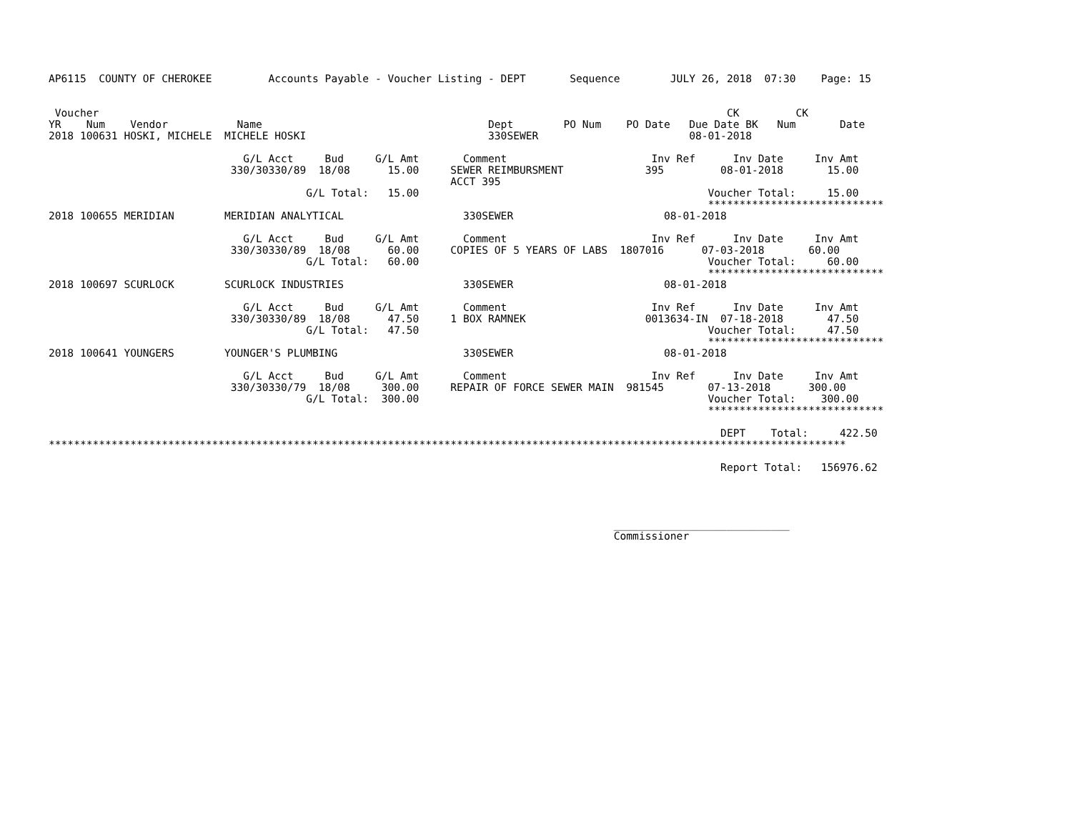AP6115  COUNTY OF CHEROKEE         Accounts Payable - Voucher Listing - DEPT       Sequence        JULY 26, 2018  07:30    Page: 15


 Voucher                                                                                                    CK         CK
YR    Num    Vendor           Name                                    Dept        PO Num    PO Date   Due Date BK   Num       Date
2018 100631 HOSKI, MICHELE  MICHELE HOSKI                             330SEWER                        08-01-2018

                               G/L Acct     Bud     G/L Amt       Comment                       Inv Ref      Inv Date     Inv Amt
                             330/30330/89  18/08      15.00     SEWER REIMBURSMENT             395         08-01-2018       15.00
                                                                ACCT 395
                                         G/L Total:   15.00                                              Voucher Total:     15.00
                                                                                                         ****************************
2018 100655 MERIDIAN        MERIDIAN ANALYTICAL                   330SEWER                        08-01-2018

                               G/L Acct     Bud     G/L Amt       Comment                       Inv Ref      Inv Date     Inv Amt
                             330/30330/89  18/08      60.00     COPIES OF 5 YEARS OF LABS  1807016      07-03-2018       60.00
                                         G/L Total:   60.00                                              Voucher Total:     60.00
                                                                                                         ****************************
2018 100697 SCURLOCK        SCURLOCK INDUSTRIES                   330SEWER                        08-01-2018

                               G/L Acct     Bud     G/L Amt       Comment                       Inv Ref      Inv Date     Inv Amt
                             330/30330/89  18/08      47.50     1 BOX RAMNEK                   0013634-IN  07-18-2018       47.50
                                         G/L Total:   47.50                                              Voucher Total:     47.50
                                                                                                         ****************************
2018 100641 YOUNGERS        YOUNGER'S PLUMBING                    330SEWER                        08-01-2018

                               G/L Acct     Bud     G/L Amt       Comment                       Inv Ref      Inv Date     Inv Amt
                             330/30330/79  18/08     300.00     REPAIR OF FORCE SEWER MAIN  981545       07-13-2018      300.00
                                         G/L Total:  300.00                                              Voucher Total:    300.00
                                                                                                         ****************************

                                                                                                           DEPT    Total:     422.50
*******************************************************************************************************************************

                                                                                                           Report Total:   156976.62




                                                                                          ____________________________
                                                                                          Commissioner